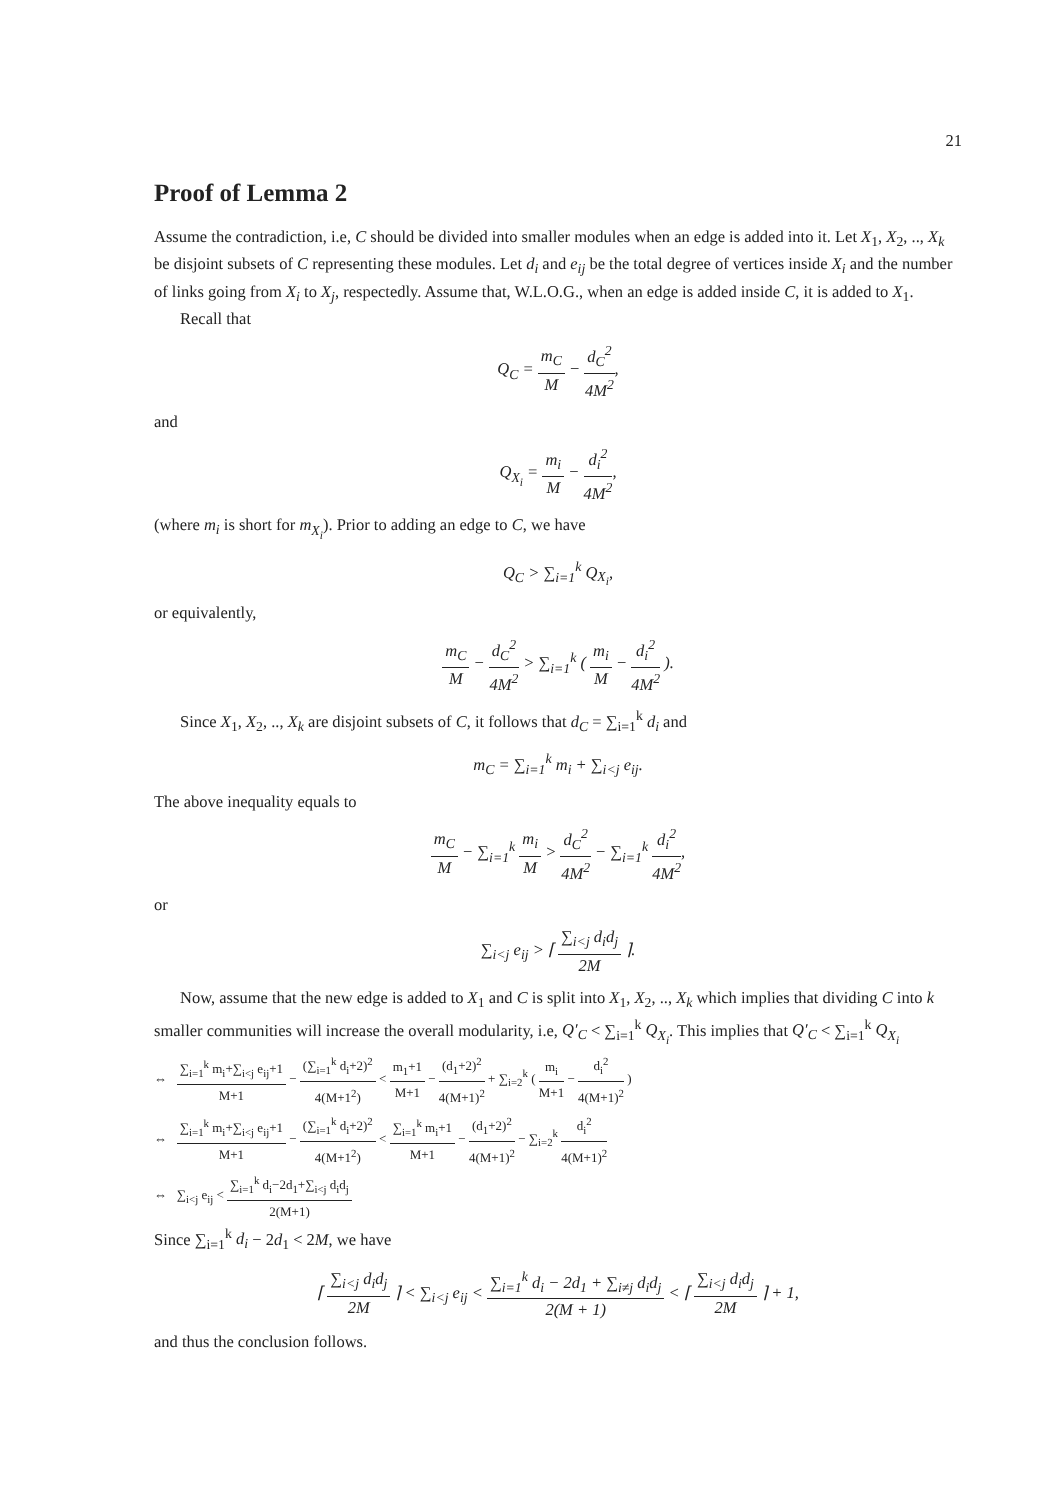21
Proof of Lemma 2
Assume the contradiction, i.e, C should be divided into smaller modules when an edge is added into it. Let X<sub>1</sub>, X<sub>2</sub>, .., X<sub>k</sub> be disjoint subsets of C representing these modules. Let d<sub>i</sub> and e<sub>ij</sub> be the total degree of vertices inside X<sub>i</sub> and the number of links going from X<sub>i</sub> to X<sub>j</sub>, respectedly. Assume that, W.L.O.G., when an edge is added inside C, it is added to X<sub>1</sub>.
Recall that
Q<sub>C</sub> = m<sub>C</sub> M − d<sub>C</sub><sup>2</sup> 4M<sup>2</sup>,
and
Q<sub>X<sub>i</sub></sub> = m<sub>i</sub> M − d<sub>i</sub><sup>2</sup> 4M<sup>2</sup>,
(where m<sub>i</sub> is short for m<sub>X<sub>i</sub></sub>). Prior to adding an edge to C, we have
Q<sub>C</sub> > ∑<sub>i=1</sub><sup>k</sup> Q<sub>X<sub>i</sub></sub>,
or equivalently,
m<sub>C</sub> M − d<sub>C</sub><sup>2</sup> 4M<sup>2</sup> > ∑<sub>i=1</sub><sup>k</sup> ( m<sub>i</sub> M − d<sub>i</sub><sup>2</sup> 4M<sup>2</sup> ).
Since X<sub>1</sub>, X<sub>2</sub>, .., X<sub>k</sub> are disjoint subsets of C, it follows that d<sub>C</sub> = ∑<sub>i=1</sub><sup>k</sup> d<sub>i</sub> and
m<sub>C</sub> = ∑<sub>i=1</sub><sup>k</sup> m<sub>i</sub> + ∑<sub>i<j</sub> e<sub>ij</sub>.
The above inequality equals to
m<sub>C</sub> M − ∑<sub>i=1</sub><sup>k</sup> m<sub>i</sub> M > d<sub>C</sub><sup>2</sup> 4M<sup>2</sup> − ∑<sub>i=1</sub><sup>k</sup> d<sub>i</sub><sup>2</sup> 4M<sup>2</sup>,
or
∑<sub>i<j</sub> e<sub>ij</sub> > ⌈ ∑<sub>i<j</sub> d<sub>i</sub>d<sub>j</sub> 2M ⌉.
Now, assume that the new edge is added to X<sub>1</sub> and C is split into X<sub>1</sub>, X<sub>2</sub>, .., X<sub>k</sub> which implies that dividing C into k smaller communities will increase the overall modularity, i.e, Q′<sub>C</sub> < ∑<sub>i=1</sub><sup>k</sup> Q<sub>X<sub>i</sub></sub>. This implies that Q′<sub>C</sub> < ∑<sub>i=1</sub><sup>k</sup> Q<sub>X<sub>i</sub></sub>
⇔ ∑<sub>i=1</sub><sup>k</sup> m<sub>i</sub>+∑<sub>i<j</sub> e<sub>ij</sub>+1 M+1 − (∑<sub>i=1</sub><sup>k</sup> d<sub>i</sub>+2)<sup>2</sup> 4(M+1<sup>2</sup>) < m<sub>1</sub>+1 M+1 − (d<sub>1</sub>+2)<sup>2</sup> 4(M+1)<sup>2</sup> + ∑<sub>i=2</sub><sup>k</sup> ( m<sub>i</sub> M+1 − d<sub>i</sub><sup>2</sup> 4(M+1)<sup>2</sup> )
⇔ ∑<sub>i=1</sub><sup>k</sup> m<sub>i</sub>+∑<sub>i<j</sub> e<sub>ij</sub>+1 M+1 − (∑<sub>i=1</sub><sup>k</sup> d<sub>i</sub>+2)<sup>2</sup> 4(M+1<sup>2</sup>) < ∑<sub>i=1</sub><sup>k</sup> m<sub>i</sub>+1 M+1 − (d<sub>1</sub>+2)<sup>2</sup> 4(M+1)<sup>2</sup> − ∑<sub>i=2</sub><sup>k</sup> d<sub>i</sub><sup>2</sup> 4(M+1)<sup>2</sup>
⇔ ∑<sub>i<j</sub> e<sub>ij</sub> < ∑<sub>i=1</sub><sup>k</sup> d<sub>i</sub>−2d<sub>1</sub>+∑<sub>i<j</sub> d<sub>i</sub>d<sub>j</sub> 2(M+1)
Since ∑<sub>i=1</sub><sup>k</sup> d<sub>i</sub> − 2d<sub>1</sub> < 2M, we have
⌈ ∑<sub>i<j</sub> d<sub>i</sub>d<sub>j</sub> 2M ⌉ < ∑<sub>i<j</sub> e<sub>ij</sub> < ∑<sub>i=1</sub><sup>k</sup> d<sub>i</sub> − 2d<sub>1</sub> + ∑<sub>i≠j</sub> d<sub>i</sub>d<sub>j</sub> 2(M + 1) < ⌈ ∑<sub>i<j</sub> d<sub>i</sub>d<sub>j</sub> 2M ⌉ + 1,
and thus the conclusion follows.